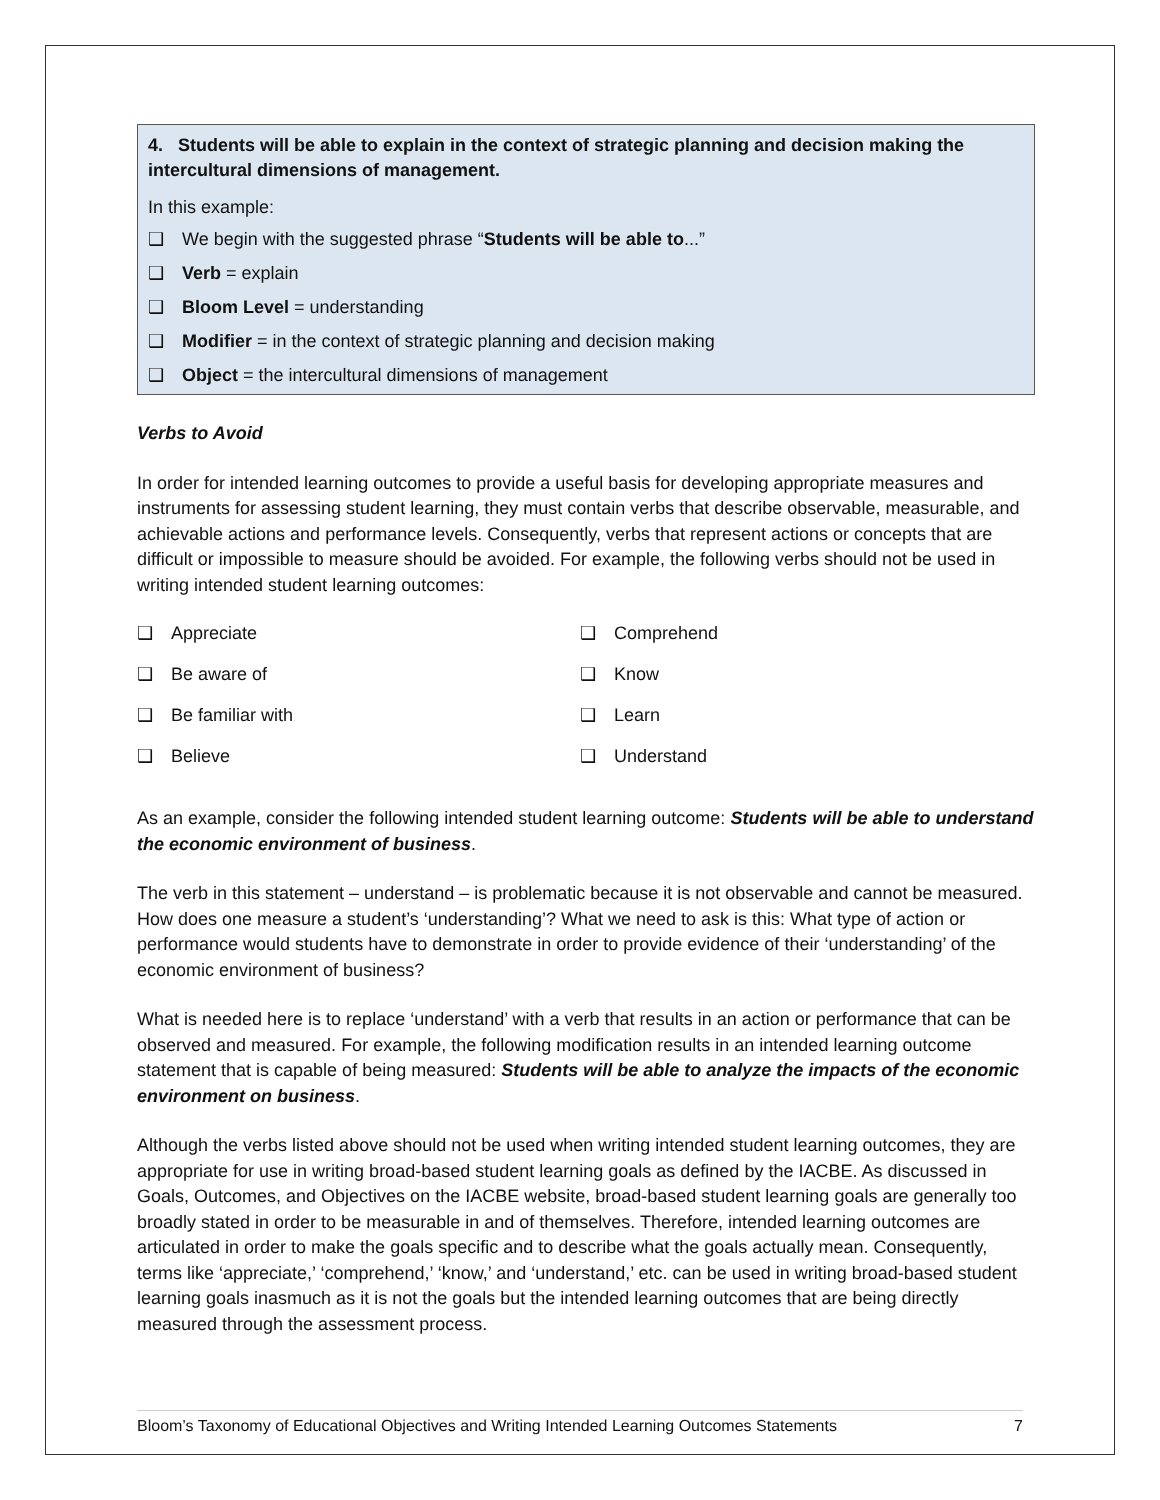4. Students will be able to explain in the context of strategic planning and decision making the intercultural dimensions of management.
In this example:
❑ We begin with the suggested phrase “Students will be able to...”
❑ Verb = explain
❑ Bloom Level = understanding
❑ Modifier = in the context of strategic planning and decision making
❑ Object = the intercultural dimensions of management
Verbs to Avoid
In order for intended learning outcomes to provide a useful basis for developing appropriate measures and instruments for assessing student learning, they must contain verbs that describe observable, measurable, and achievable actions and performance levels. Consequently, verbs that represent actions or concepts that are difficult or impossible to measure should be avoided. For example, the following verbs should not be used in writing intended student learning outcomes:
❑ Appreciate
❑ Be aware of
❑ Be familiar with
❑ Believe
❑ Comprehend
❑ Know
❑ Learn
❑ Understand
As an example, consider the following intended student learning outcome: Students will be able to understand the economic environment of business.
The verb in this statement – understand – is problematic because it is not observable and cannot be measured. How does one measure a student’s ‘understanding’? What we need to ask is this: What type of action or performance would students have to demonstrate in order to provide evidence of their ‘understanding’ of the economic environment of business?
What is needed here is to replace ‘understand’ with a verb that results in an action or performance that can be observed and measured. For example, the following modification results in an intended learning outcome statement that is capable of being measured: Students will be able to analyze the impacts of the economic environment on business.
Although the verbs listed above should not be used when writing intended student learning outcomes, they are appropriate for use in writing broad-based student learning goals as defined by the IACBE. As discussed in Goals, Outcomes, and Objectives on the IACBE website, broad-based student learning goals are generally too broadly stated in order to be measurable in and of themselves. Therefore, intended learning outcomes are articulated in order to make the goals specific and to describe what the goals actually mean. Consequently, terms like ‘appreciate,’ ‘comprehend,’ ‘know,’ and ‘understand,’ etc. can be used in writing broad-based student learning goals inasmuch as it is not the goals but the intended learning outcomes that are being directly measured through the assessment process.
Bloom’s Taxonomy of Educational Objectives and Writing Intended Learning Outcomes Statements 7